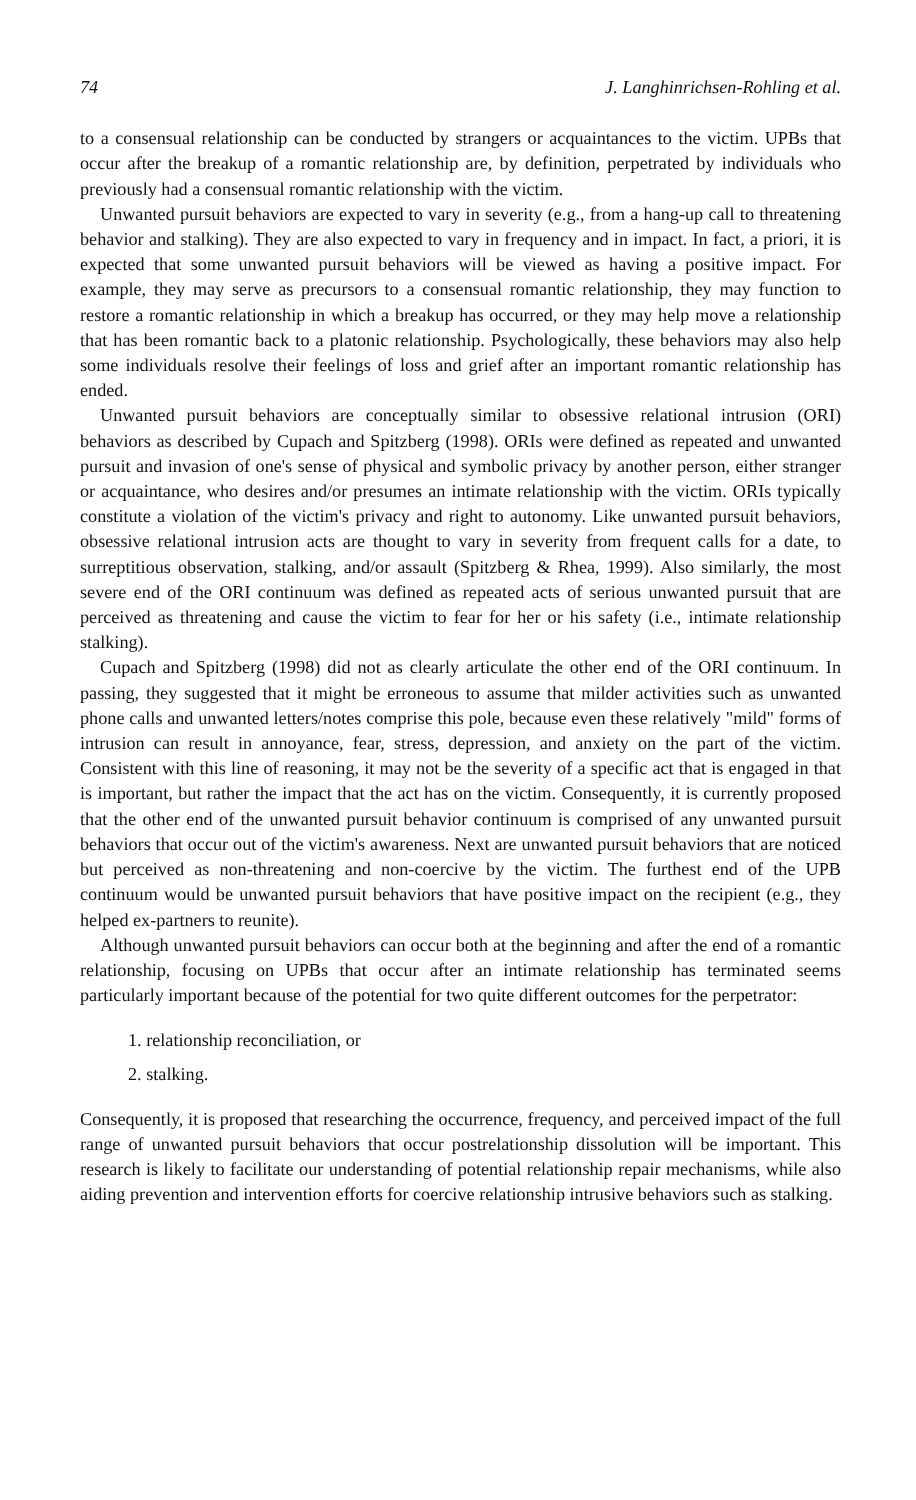74 J. Langhinrichsen-Rohling et al.
to a consensual relationship can be conducted by strangers or acquaintances to the victim. UPBs that occur after the breakup of a romantic relationship are, by definition, perpetrated by individuals who previously had a consensual romantic relationship with the victim.
Unwanted pursuit behaviors are expected to vary in severity (e.g., from a hang-up call to threatening behavior and stalking). They are also expected to vary in frequency and in impact. In fact, a priori, it is expected that some unwanted pursuit behaviors will be viewed as having a positive impact. For example, they may serve as precursors to a consensual romantic relationship, they may function to restore a romantic relationship in which a breakup has occurred, or they may help move a relationship that has been romantic back to a platonic relationship. Psychologically, these behaviors may also help some individuals resolve their feelings of loss and grief after an important romantic relationship has ended.
Unwanted pursuit behaviors are conceptually similar to obsessive relational intrusion (ORI) behaviors as described by Cupach and Spitzberg (1998). ORIs were defined as repeated and unwanted pursuit and invasion of one's sense of physical and symbolic privacy by another person, either stranger or acquaintance, who desires and/or presumes an intimate relationship with the victim. ORIs typically constitute a violation of the victim's privacy and right to autonomy. Like unwanted pursuit behaviors, obsessive relational intrusion acts are thought to vary in severity from frequent calls for a date, to surreptitious observation, stalking, and/or assault (Spitzberg & Rhea, 1999). Also similarly, the most severe end of the ORI continuum was defined as repeated acts of serious unwanted pursuit that are perceived as threatening and cause the victim to fear for her or his safety (i.e., intimate relationship stalking).
Cupach and Spitzberg (1998) did not as clearly articulate the other end of the ORI continuum. In passing, they suggested that it might be erroneous to assume that milder activities such as unwanted phone calls and unwanted letters/notes comprise this pole, because even these relatively "mild" forms of intrusion can result in annoyance, fear, stress, depression, and anxiety on the part of the victim. Consistent with this line of reasoning, it may not be the severity of a specific act that is engaged in that is important, but rather the impact that the act has on the victim. Consequently, it is currently proposed that the other end of the unwanted pursuit behavior continuum is comprised of any unwanted pursuit behaviors that occur out of the victim's awareness. Next are unwanted pursuit behaviors that are noticed but perceived as non-threatening and non-coercive by the victim. The furthest end of the UPB continuum would be unwanted pursuit behaviors that have positive impact on the recipient (e.g., they helped ex-partners to reunite).
Although unwanted pursuit behaviors can occur both at the beginning and after the end of a romantic relationship, focusing on UPBs that occur after an intimate relationship has terminated seems particularly important because of the potential for two quite different outcomes for the perpetrator:
1. relationship reconciliation, or
2. stalking.
Consequently, it is proposed that researching the occurrence, frequency, and perceived impact of the full range of unwanted pursuit behaviors that occur postrelationship dissolution will be important. This research is likely to facilitate our understanding of potential relationship repair mechanisms, while also aiding prevention and intervention efforts for coercive relationship intrusive behaviors such as stalking.